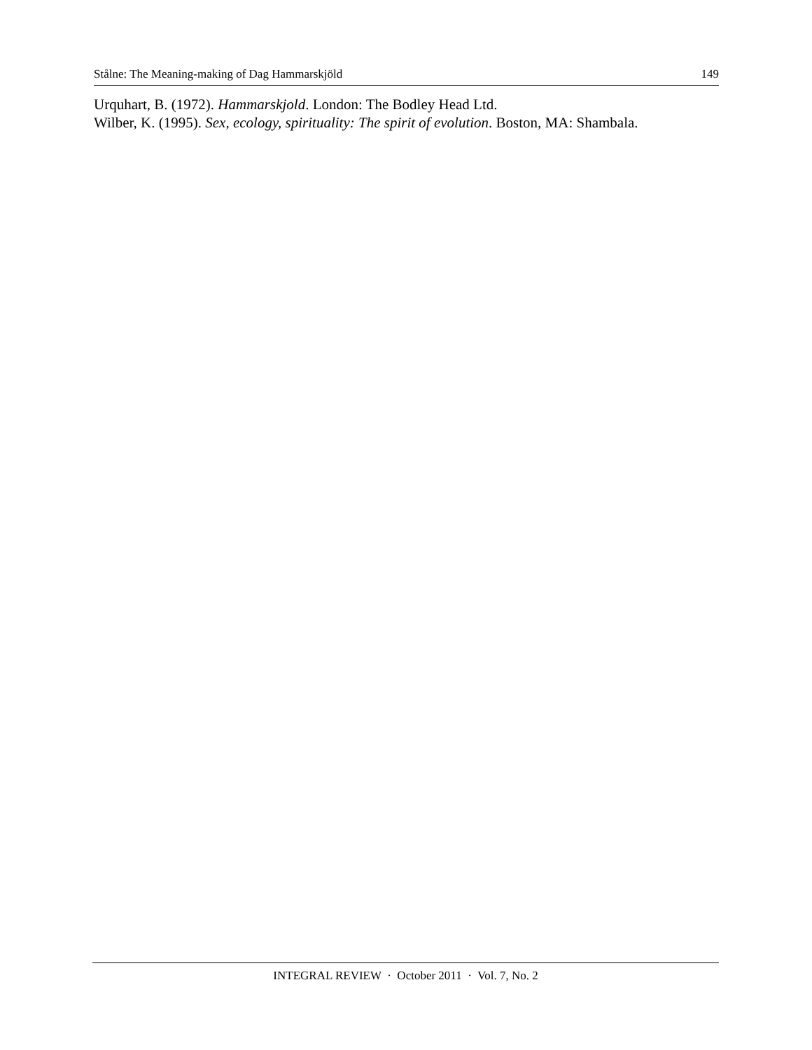Stålne: The Meaning-making of Dag Hammarskjöld 149
Urquhart, B. (1972). Hammarskjold. London: The Bodley Head Ltd.
Wilber, K. (1995). Sex, ecology, spirituality: The spirit of evolution. Boston, MA: Shambala.
INTEGRAL REVIEW · October 2011 · Vol. 7, No. 2